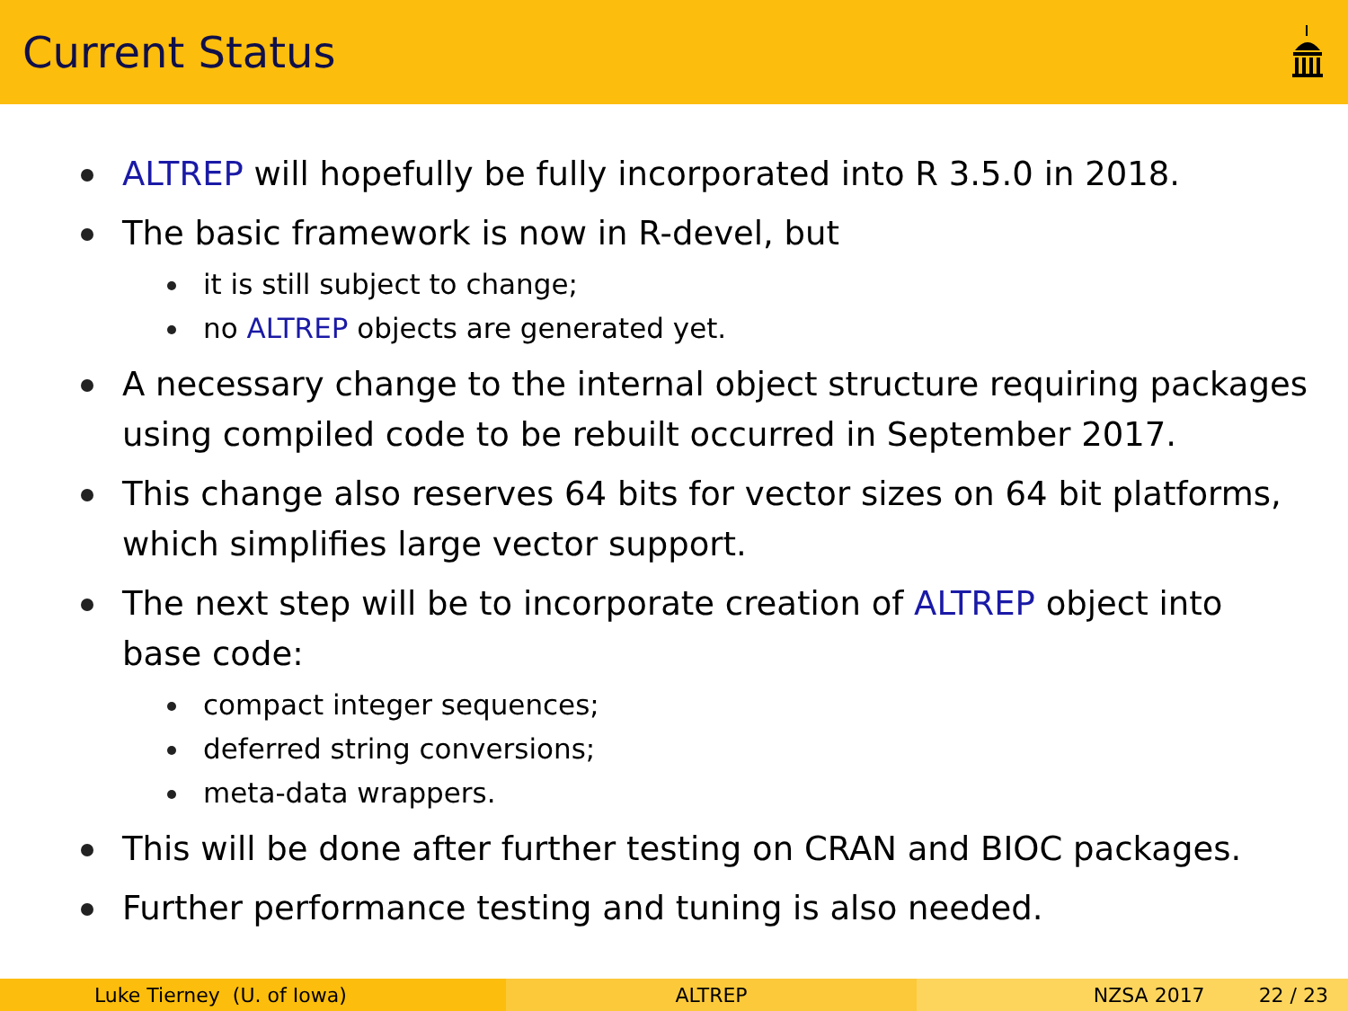Current Status
ALTREP will hopefully be fully incorporated into R 3.5.0 in 2018.
The basic framework is now in R-devel, but
it is still subject to change;
no ALTREP objects are generated yet.
A necessary change to the internal object structure requiring packages using compiled code to be rebuilt occurred in September 2017.
This change also reserves 64 bits for vector sizes on 64 bit platforms, which simplifies large vector support.
The next step will be to incorporate creation of ALTREP object into base code:
compact integer sequences;
deferred string conversions;
meta-data wrappers.
This will be done after further testing on CRAN and BIOC packages.
Further performance testing and tuning is also needed.
Luke Tierney (U. of Iowa) ALTREP NZSA 2017 22 / 23